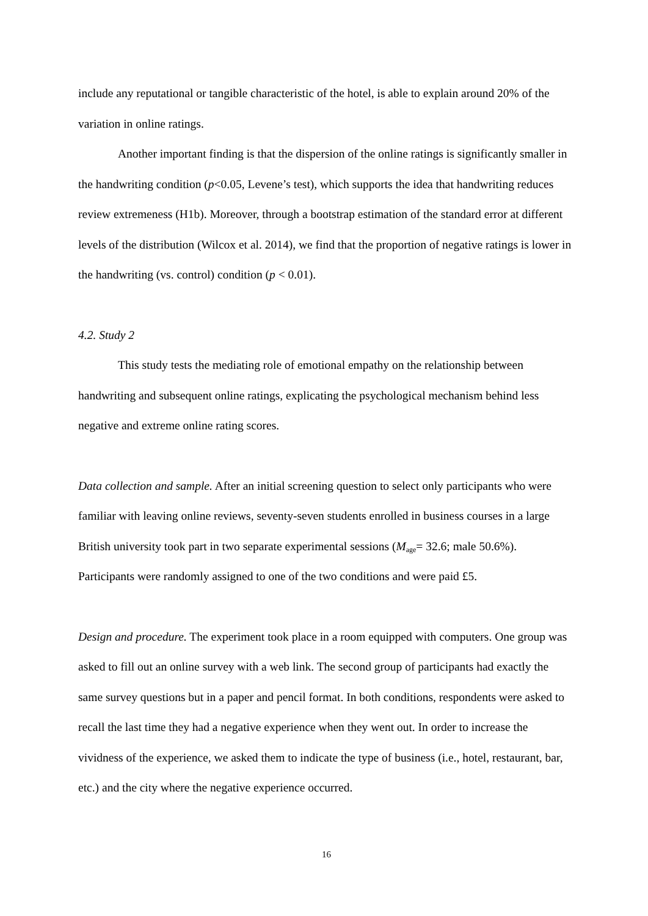include any reputational or tangible characteristic of the hotel, is able to explain around 20% of the variation in online ratings.
Another important finding is that the dispersion of the online ratings is significantly smaller in the handwriting condition (p<0.05, Levene’s test), which supports the idea that handwriting reduces review extremeness (H1b). Moreover, through a bootstrap estimation of the standard error at different levels of the distribution (Wilcox et al. 2014), we find that the proportion of negative ratings is lower in the handwriting (vs. control) condition (p < 0.01).
4.2. Study 2
This study tests the mediating role of emotional empathy on the relationship between handwriting and subsequent online ratings, explicating the psychological mechanism behind less negative and extreme online rating scores.
Data collection and sample. After an initial screening question to select only participants who were familiar with leaving online reviews, seventy-seven students enrolled in business courses in a large British university took part in two separate experimental sessions (M<sub>age</sub>= 32.6; male 50.6%). Participants were randomly assigned to one of the two conditions and were paid £5.
Design and procedure. The experiment took place in a room equipped with computers. One group was asked to fill out an online survey with a web link. The second group of participants had exactly the same survey questions but in a paper and pencil format. In both conditions, respondents were asked to recall the last time they had a negative experience when they went out. In order to increase the vividness of the experience, we asked them to indicate the type of business (i.e., hotel, restaurant, bar, etc.) and the city where the negative experience occurred.
16